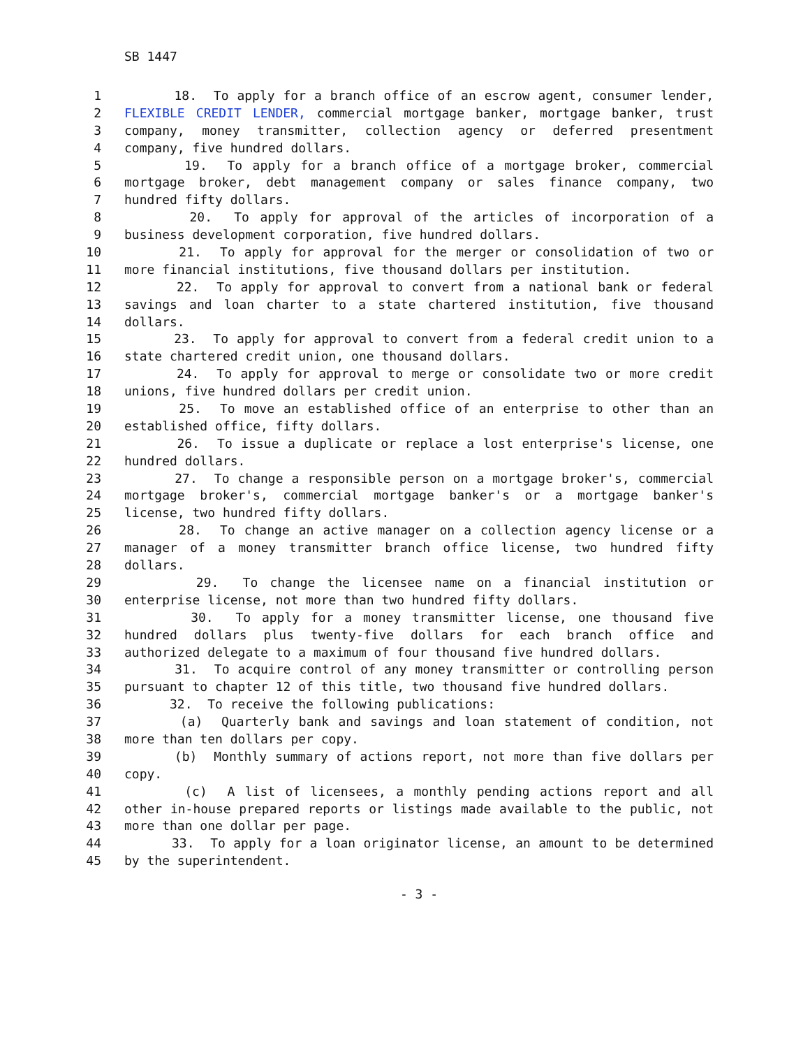SB 1447
1 18. To apply for a branch office of an escrow agent, consumer lender,
2 FLEXIBLE CREDIT LENDER, commercial mortgage banker, mortgage banker, trust
3 company, money transmitter, collection agency or deferred presentment
4 company, five hundred dollars.
5 19. To apply for a branch office of a mortgage broker, commercial
6 mortgage broker, debt management company or sales finance company, two
7 hundred fifty dollars.
8 20. To apply for approval of the articles of incorporation of a
9 business development corporation, five hundred dollars.
10 21. To apply for approval for the merger or consolidation of two or
11 more financial institutions, five thousand dollars per institution.
12 22. To apply for approval to convert from a national bank or federal
13 savings and loan charter to a state chartered institution, five thousand
14 dollars.
15 23. To apply for approval to convert from a federal credit union to a
16 state chartered credit union, one thousand dollars.
17 24. To apply for approval to merge or consolidate two or more credit
18 unions, five hundred dollars per credit union.
19 25. To move an established office of an enterprise to other than an
20 established office, fifty dollars.
21 26. To issue a duplicate or replace a lost enterprise's license, one
22 hundred dollars.
23 27. To change a responsible person on a mortgage broker's, commercial
24 mortgage broker's, commercial mortgage banker's or a mortgage banker's
25 license, two hundred fifty dollars.
26 28. To change an active manager on a collection agency license or a
27 manager of a money transmitter branch office license, two hundred fifty
28 dollars.
29 29. To change the licensee name on a financial institution or
30 enterprise license, not more than two hundred fifty dollars.
31 30. To apply for a money transmitter license, one thousand five
32 hundred dollars plus twenty-five dollars for each branch office and
33 authorized delegate to a maximum of four thousand five hundred dollars.
34 31. To acquire control of any money transmitter or controlling person
35 pursuant to chapter 12 of this title, two thousand five hundred dollars.
36 32. To receive the following publications:
37 (a) Quarterly bank and savings and loan statement of condition, not
38 more than ten dollars per copy.
39 (b) Monthly summary of actions report, not more than five dollars per
40 copy.
41 (c) A list of licensees, a monthly pending actions report and all
42 other in-house prepared reports or listings made available to the public, not
43 more than one dollar per page.
44 33. To apply for a loan originator license, an amount to be determined
45 by the superintendent.
- 3 -